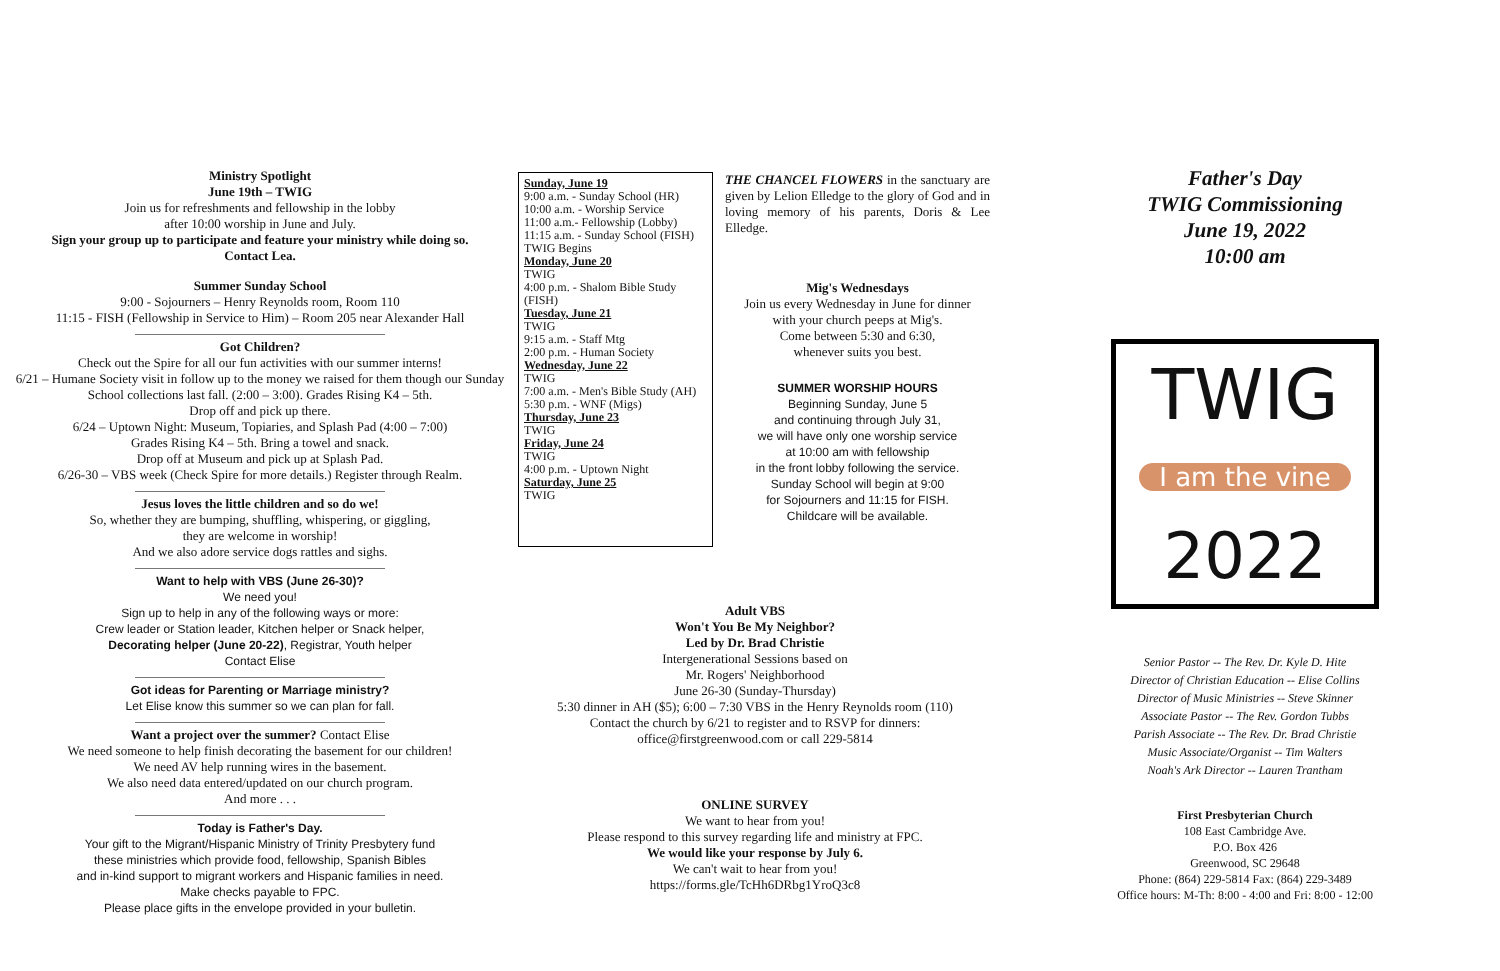Ministry Spotlight
June 19th – TWIG
Join us for refreshments and fellowship in the lobby
after 10:00 worship in June and July.
Sign your group up to participate and feature your ministry while doing so.
Contact Lea.
Summer Sunday School
9:00 - Sojourners – Henry Reynolds room, Room 110
11:15 - FISH (Fellowship in Service to Him) – Room 205 near Alexander Hall
Got Children?
Check out the Spire for all our fun activities with our summer interns!
6/21 – Humane Society visit in follow up to the money we raised for them though our Sunday School collections last fall. (2:00 – 3:00). Grades Rising K4 – 5th.
Drop off and pick up there.
6/24 – Uptown Night: Museum, Topiaries, and Splash Pad (4:00 – 7:00)
Grades Rising K4 – 5th. Bring a towel and snack.
Drop off at Museum and pick up at Splash Pad.
6/26-30 – VBS week (Check Spire for more details.) Register through Realm.
Jesus loves the little children and so do we!
So, whether they are bumping, shuffling, whispering, or giggling,
they are welcome in worship!
And we also adore service dogs rattles and sighs.
Want to help with VBS (June 26-30)?
We need you!
Sign up to help in any of the following ways or more:
Crew leader or Station leader, Kitchen helper or Snack helper,
Decorating helper (June 20-22), Registrar, Youth helper
Contact Elise
Got ideas for Parenting or Marriage ministry?
Let Elise know this summer so we can plan for fall.
Want a project over the summer? Contact Elise
We need someone to help finish decorating the basement for our children!
We need AV help running wires in the basement.
We also need data entered/updated on our church program.
And more . . .
Today is Father's Day.
Your gift to the Migrant/Hispanic Ministry of Trinity Presbytery fund
these ministries which provide food, fellowship, Spanish Bibles
and in-kind support to migrant workers and Hispanic families in need.
Make checks payable to FPC.
Please place gifts in the envelope provided in your bulletin.
Sunday, June 19
9:00 a.m. - Sunday School (HR)
10:00 a.m. - Worship Service
11:00 a.m.- Fellowship (Lobby)
11:15 a.m. - Sunday School (FISH)
TWIG Begins
Monday, June 20
TWIG
4:00 p.m. - Shalom Bible Study (FISH)
Tuesday, June 21
TWIG
9:15 a.m. - Staff Mtg
2:00 p.m. - Human Society
Wednesday, June 22
TWIG
7:00 a.m. - Men's Bible Study (AH)
5:30 p.m. - WNF (Migs)
Thursday, June 23
TWIG
Friday, June 24
TWIG
4:00 p.m. - Uptown Night
Saturday, June 25
TWIG
THE CHANCEL FLOWERS in the sanctuary are given by Lelion Elledge to the glory of God and in loving memory of his parents, Doris & Lee Elledge.
Mig's Wednesdays
Join us every Wednesday in June for dinner
with your church peeps at Mig's.
Come between 5:30 and 6:30,
whenever suits you best.
SUMMER WORSHIP HOURS
Beginning Sunday, June 5
and continuing through July 31,
we will have only one worship service
at 10:00 am with fellowship
in the front lobby following the service.
Sunday School will begin at 9:00
for Sojourners and 11:15 for FISH.
Childcare will be available.
Adult VBS
Won't You Be My Neighbor?
Led by Dr. Brad Christie
Intergenerational Sessions based on
Mr. Rogers' Neighborhood
June 26-30 (Sunday-Thursday)
5:30 dinner in AH ($5); 6:00 – 7:30 VBS in the Henry Reynolds room (110)
Contact the church by 6/21 to register and to RSVP for dinners:
office@firstgreenwood.com or call 229-5814
ONLINE SURVEY
We want to hear from you!
Please respond to this survey regarding life and ministry at FPC.
We would like your response by July 6.
We can't wait to hear from you!
https://forms.gle/TcHh6DRbg1YroQ3c8
Father's Day
TWIG Commissioning
June 19, 2022
10:00 am
TWIG
I am the vine
2022
Senior Pastor -- The Rev. Dr. Kyle D. Hite
Director of Christian Education -- Elise Collins
Director of Music Ministries -- Steve Skinner
Associate Pastor -- The Rev. Gordon Tubbs
Parish Associate -- The Rev. Dr. Brad Christie
Music Associate/Organist -- Tim Walters
Noah's Ark Director -- Lauren Trantham
First Presbyterian Church
108 East Cambridge Ave.
P.O. Box 426
Greenwood, SC 29648
Phone: (864) 229-5814 Fax: (864) 229-3489
Office hours: M-Th: 8:00 - 4:00 and Fri: 8:00 - 12:00